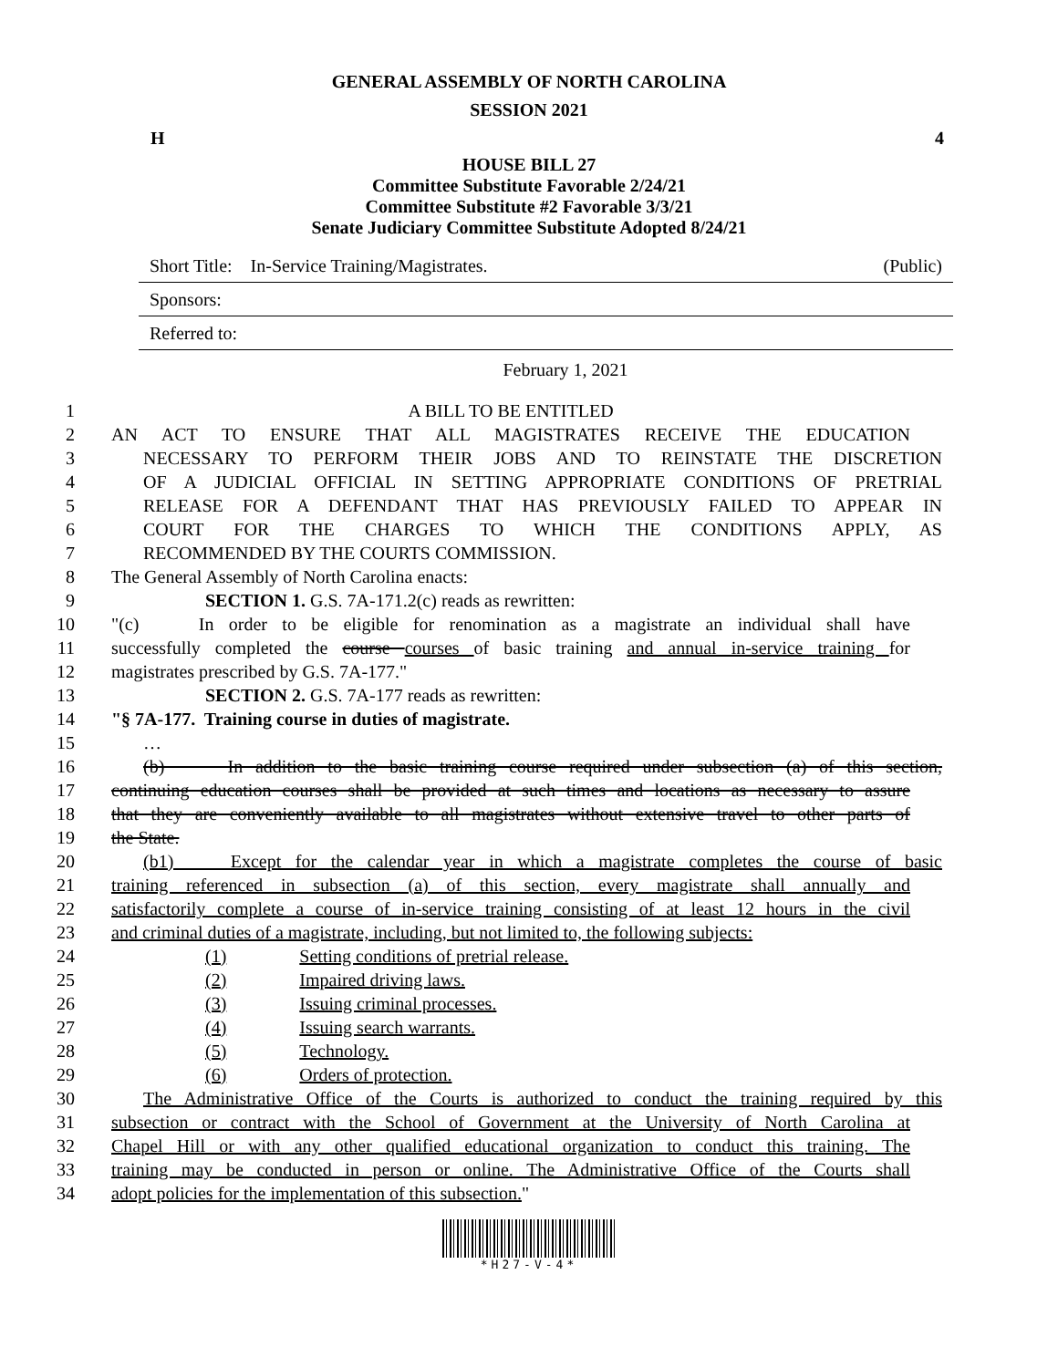GENERAL ASSEMBLY OF NORTH CAROLINA
SESSION 2021
H 4
HOUSE BILL 27
Committee Substitute Favorable 2/24/21
Committee Substitute #2 Favorable 3/3/21
Senate Judiciary Committee Substitute Adopted 8/24/21
Short Title: In-Service Training/Magistrates. (Public)
Sponsors:
Referred to:
February 1, 2021
1 A BILL TO BE ENTITLED
2 AN ACT TO ENSURE THAT ALL MAGISTRATES RECEIVE THE EDUCATION
3 NECESSARY TO PERFORM THEIR JOBS AND TO REINSTATE THE DISCRETION
4 OF A JUDICIAL OFFICIAL IN SETTING APPROPRIATE CONDITIONS OF PRETRIAL
5 RELEASE FOR A DEFENDANT THAT HAS PREVIOUSLY FAILED TO APPEAR IN
6 COURT FOR THE CHARGES TO WHICH THE CONDITIONS APPLY, AS
7 RECOMMENDED BY THE COURTS COMMISSION.
8 The General Assembly of North Carolina enacts:
9 SECTION 1. G.S. 7A-171.2(c) reads as rewritten:
10 "(c) In order to be eligible for renomination as a magistrate an individual shall have
11 successfully completed the course courses of basic training and annual in-service training for
12 magistrates prescribed by G.S. 7A-177."
13 SECTION 2. G.S. 7A-177 reads as rewritten:
14 "§ 7A-177. Training course in duties of magistrate.
15 …
16 (b) In addition to the basic training course required under subsection (a) of this section,
17 continuing education courses shall be provided at such times and locations as necessary to assure
18 that they are conveniently available to all magistrates without extensive travel to other parts of
19 the State.
20 (b1) Except for the calendar year in which a magistrate completes the course of basic
21 training referenced in subsection (a) of this section, every magistrate shall annually and
22 satisfactorily complete a course of in-service training consisting of at least 12 hours in the civil
23 and criminal duties of a magistrate, including, but not limited to, the following subjects:
24 (1) Setting conditions of pretrial release.
25 (2) Impaired driving laws.
26 (3) Issuing criminal processes.
27 (4) Issuing search warrants.
28 (5) Technology.
29 (6) Orders of protection.
30 The Administrative Office of the Courts is authorized to conduct the training required by this
31 subsection or contract with the School of Government at the University of North Carolina at
32 Chapel Hill or with any other qualified educational organization to conduct this training. The
33 training may be conducted in person or online. The Administrative Office of the Courts shall
34 adopt policies for the implementation of this subsection."
*H27-V-4*